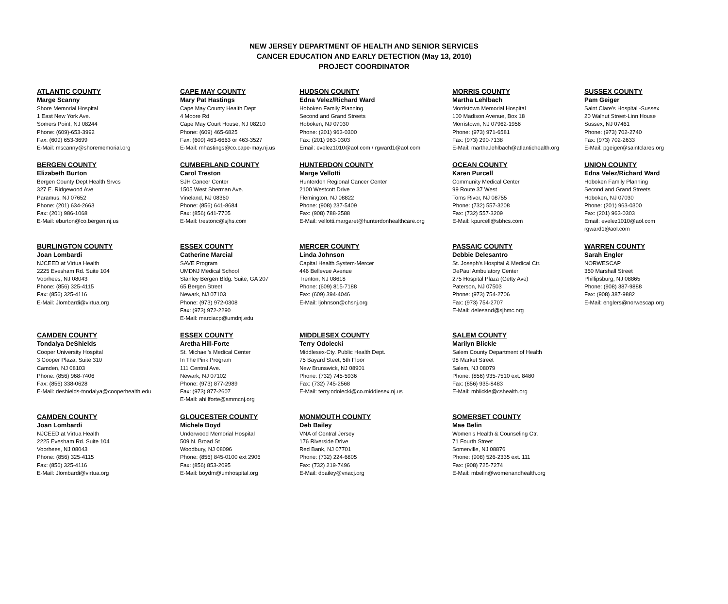NEW JERSEY DEPARTMENT OF HEALTH AND SENIOR SERVICES
CANCER EDUCATION AND EARLY DETECTION (May 13, 2010)
PROJECT COORDINATOR
| ATLANTIC COUNTY Marge Scanny Shore Memorial Hospital 1 East New York Ave. Somers Point, NJ 08244 Phone: (609)-653-3992 Fax: (609) 653-3699 E-Mail: mscanny@shorememorial.org | CAPE MAY COUNTY Mary Pat Hastings Cape May County Health Dept 4 Moore Rd Cape May Court House, NJ 08210 Phone: (609) 465-6825 Fax: (609) 463-6663 or 463-3527 E-Mail: mhastings@co.cape-may.nj.us | HUDSON COUNTY Edna Velez/Richard Ward Hoboken Family Planning Second and Grand Streets Hoboken, NJ 07030 Phone: (201) 963-0300 Fax: (201) 963-0303 Email: evelez1010@aol.com / rgward1@aol.com | MORRIS COUNTY Martha Lehlbach Morristown Memorial Hospital 100 Madison Avenue, Box 18 Morristown, NJ 07962-1956 Phone: (973) 971-6581 Fax: (973) 290-7138 E-Mail: martha.lehlbach@atlantichealth.org | SUSSEX COUNTY Pam Geiger Saint Clare's Hospital -Sussex 20 Walnut Street-Linn House Sussex, NJ 07461 Phone: (973) 702-2740 Fax: (973) 702-2633 E-Mail: pgeiger@saintclares.org |
| BERGEN COUNTY Elizabeth Burton Bergen County Dept Health Srvcs 327 E. Ridgewood Ave Paramus, NJ 07652 Phone: (201) 634-2663 Fax: (201) 986-1068 E-Mail: eburton@co.bergen.nj.us | CUMBERLAND COUNTY Carol Treston SJH Cancer Center 1505 West Sherman Ave. Vineland, NJ 08360 Phone: (856) 641-8684 Fax: (856) 641-7705 E-Mail: trestonc@sjhs.com | HUNTERDON COUNTY Marge Vellotti Hunterdon Regional Cancer Center 2100 Westcott Drive Flemington, NJ 08822 Phone: (908) 237-5409 Fax: (908) 788-2588 E-Mail: vellotti.margaret@hunterdonhealthcare.org | OCEAN COUNTY Karen Purcell Community Medical Center 99 Route 37 West Toms River, NJ 08755 Phone: (732) 557-3208 Fax: (732) 557-3209 E-Mail: kpurcell@sbhcs.com | UNION COUNTY Edna Velez/Richard Ward Hoboken Family Planning Second and Grand Streets Hoboken, NJ 07030 Phone: (201) 963-0300 Fax: (201) 963-0303 Email: evelez1010@aol.com rgward1@aol.com |
| BURLINGTON COUNTY Joan Lombardi NJCEED at Virtua Health 2225 Evesham Rd. Suite 104 Voorhees, NJ 08043 Phone: (856) 325-4115 Fax: (856) 325-4116 E-Mail: Jlombardi@virtua.org | ESSEX COUNTY Catherine Marcial SAVE Program UMDNJ Medical School Stanley Bergen Bldg. Suite, GA 207 65 Bergen Street Newark, NJ 07103 Phone: (973) 972-0308 Fax: (973) 972-2290 E-Mail: marciacp@umdnj.edu | MERCER COUNTY Linda Johnson Capital Health System-Mercer 446 Bellevue Avenue Trenton, NJ 08618 Phone: (609) 815-7188 Fax: (609) 394-4046 E-Mail: ljohnson@chsnj.org | PASSAIC COUNTY Debbie Delesantro St. Joseph's Hospital & Medical Ctr. DePaul Ambulatory Center 275 Hospital Plaza (Getty Ave) Paterson, NJ 07503 Phone: (973) 754-2706 Fax: (973) 754-2707 E-Mail: delesand@sjhmc.org | WARREN COUNTY Sarah Engler NORWESCAP 350 Marshall Street Phillipsburg, NJ 08865 Phone: (908) 387-9888 Fax: (908) 387-9882 E-Mail: englers@norwescap.org |
| CAMDEN COUNTY Tondalya DeShields Cooper University Hospital 3 Cooper Plaza, Suite 310 Camden, NJ 08103 Phone: (856) 968-7406 Fax: (856) 338-0628 E-Mail: deshields-tondalya@cooperhealth.edu | ESSEX COUNTY Aretha Hill-Forte St. Michael's Medical Center In The Pink Program 111 Central Ave. Newark, NJ 07102 Phone: (973) 877-2989 Fax: (973) 877-2607 E-Mail: ahillforte@smmcnj.org | MIDDLESEX COUNTY Terry Odolecki Middlesex-Cty. Public Health Dept. 75 Bayard Steet, 5th Floor New Brunswick, NJ 08901 Phone: (732) 745-5936 Fax: (732) 745-2568 E-Mail: terry.odolecki@co.middlesex.nj.us | SALEM COUNTY Marilyn Blickle Salem County Department of Health 98 Market Street Salem, NJ 08079 Phone: (856) 935-7510 ext. 8480 Fax: (856) 935-8483 E-Mail: mblickle@cshealth.org | |
| CAMDEN COUNTY Joan Lombardi NJCEED at Virtua Health 2225 Evesham Rd. Suite 104 Voorhees, NJ 08043 Phone: (856) 325-4115 Fax: (856) 325-4116 E-Mail: Jlombardi@virtua.org | GLOUCESTER COUNTY Michele Boyd Underwood Memorial Hospital 509 N. Broad St Woodbury, NJ 08096 Phone: (856) 845-0100 ext 2906 Fax: (856) 853-2095 E-Mail: boydm@umhospital.org | MONMOUTH COUNTY Deb Bailey VNA of Central Jersey 176 Riverside Drive Red Bank, NJ 07701 Phone: (732) 224-6805 Fax: (732) 219-7496 E-Mail: dbailey@vnacj.org | SOMERSET COUNTY Mae Belin Women's Health & Counseling Ctr. 71 Fourth Street Somerville, NJ 08876 Phone: (908) 526-2335 ext. 111 Fax: (908) 725-7274 E-Mail: mbelin@womenandhealth.org | |